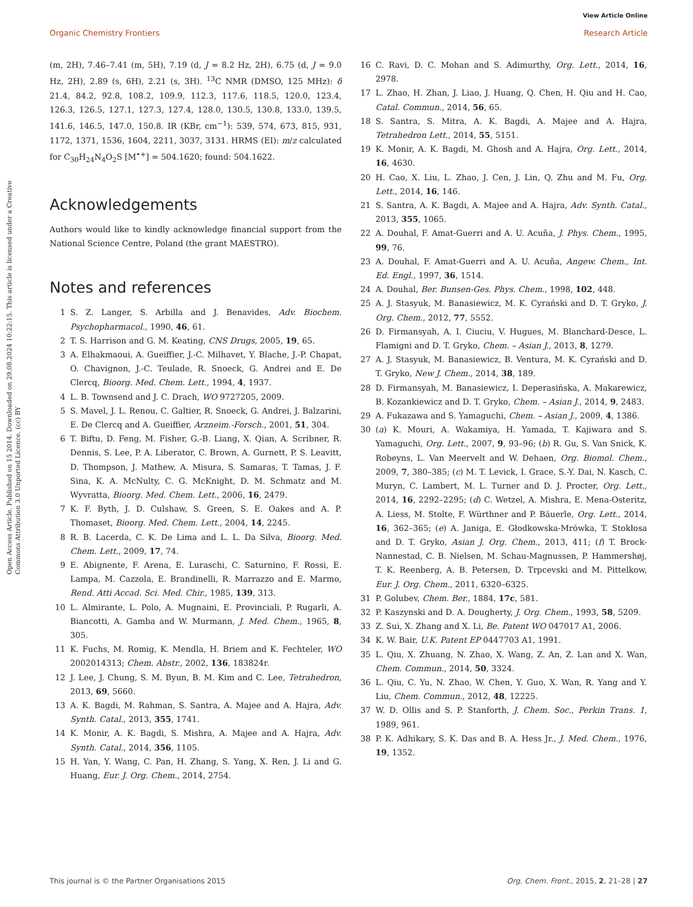Open Access Article. Published on 15 2014. Downloaded on 29.08.2024 10:22:15. This article is licensed under a Creative Commons Attribution 3.0 Unported Licence. (cc) BY
View Article Online
Organic Chemistry Frontiers Research Article
(m, 2H), 7.46–7.41 (m, 5H), 7.19 (d, J = 8.2 Hz, 2H), 6.75 (d, J = 9.0 Hz, 2H), 2.89 (s, 6H), 2.21 (s, 3H). <sup>13</sup>C NMR (DMSO, 125 MHz): δ 21.4, 84.2, 92.8, 108.2, 109.9, 112.3, 117.6, 118.5, 120.0, 123.4, 126.3, 126.5, 127.1, 127.3, 127.4, 128.0, 130.5, 130.8, 133.0, 139.5, 141.6, 146.5, 147.0, 150.8. IR (KBr, cm<sup>−1</sup>): 539, 574, 673, 815, 931, 1172, 1371, 1536, 1604, 2211, 3037, 3131. HRMS (EI): m/z calculated for C<sub>30</sub>H<sub>24</sub>N<sub>4</sub>O<sub>2</sub>S [M<sup>•+</sup>] = 504.1620; found: 504.1622.
Acknowledgements
Authors would like to kindly acknowledge financial support from the National Science Centre, Poland (the grant MAESTRO).
Notes and references
1 S. Z. Langer, S. Arbilla and J. Benavides, Adv. Biochem. Psychopharmacol., 1990, 46, 61.
2 T. S. Harrison and G. M. Keating, CNS Drugs, 2005, 19, 65.
3 A. Elhakmaoui, A. Gueiffier, J.-C. Milhavet, Y. Blache, J.-P. Chapat, O. Chavignon, J.-C. Teulade, R. Snoeck, G. Andrei and E. De Clercq, Bioorg. Med. Chem. Lett., 1994, 4, 1937.
4 L. B. Townsend and J. C. Drach, WO 9727205, 2009.
5 S. Mavel, J. L. Renou, C. Galtier, R. Snoeck, G. Andrei, J. Balzarini, E. De Clercq and A. Gueiffier, Arzneim.-Forsch., 2001, 51, 304.
6 T. Biftu, D. Feng, M. Fisher, G.-B. Liang, X. Qian, A. Scribner, R. Dennis, S. Lee, P. A. Liberator, C. Brown, A. Gurnett, P. S. Leavitt, D. Thompson, J. Mathew, A. Misura, S. Samaras, T. Tamas, J. F. Sina, K. A. McNulty, C. G. McKnight, D. M. Schmatz and M. Wyvratta, Bioorg. Med. Chem. Lett., 2006, 16, 2479.
7 K. F. Byth, J. D. Culshaw, S. Green, S. E. Oakes and A. P. Thomaset, Bioorg. Med. Chem. Lett., 2004, 14, 2245.
8 R. B. Lacerda, C. K. De Lima and L. L. Da Silva, Bioorg. Med. Chem. Lett., 2009, 17, 74.
9 E. Abignente, F. Arena, E. Luraschi, C. Saturnino, F. Rossi, E. Lampa, M. Cazzola, E. Brandinelli, R. Marrazzo and E. Marmo, Rend. Atti Accad. Sci. Med. Chir., 1985, 139, 313.
10 L. Almirante, L. Polo, A. Mugnaini, E. Provinciali, P. Rugarli, A. Biancotti, A. Gamba and W. Murmann, J. Med. Chem., 1965, 8, 305.
11 K. Fuchs, M. Romig, K. Mendla, H. Briem and K. Fechteler, WO 2002014313; Chem. Abstr., 2002, 136, 183824r.
12 J. Lee, J. Chung, S. M. Byun, B. M. Kim and C. Lee, Tetrahedron, 2013, 69, 5660.
13 A. K. Bagdi, M. Rahman, S. Santra, A. Majee and A. Hajra, Adv. Synth. Catal., 2013, 355, 1741.
14 K. Monir, A. K. Bagdi, S. Mishra, A. Majee and A. Hajra, Adv. Synth. Catal., 2014, 356, 1105.
15 H. Yan, Y. Wang, C. Pan, H. Zhang, S. Yang, X. Ren, J. Li and G. Huang, Eur. J. Org. Chem., 2014, 2754.
16 C. Ravi, D. C. Mohan and S. Adimurthy, Org. Lett., 2014, 16, 2978.
17 L. Zhao, H. Zhan, J. Liao, J. Huang, Q. Chen, H. Qiu and H. Cao, Catal. Commun., 2014, 56, 65.
18 S. Santra, S. Mitra, A. K. Bagdi, A. Majee and A. Hajra, Tetrahedron Lett., 2014, 55, 5151.
19 K. Monir, A. K. Bagdi, M. Ghosh and A. Hajra, Org. Lett., 2014, 16, 4630.
20 H. Cao, X. Liu, L. Zhao, J. Cen, J. Lin, Q. Zhu and M. Fu, Org. Lett., 2014, 16, 146.
21 S. Santra, A. K. Bagdi, A. Majee and A. Hajra, Adv. Synth. Catal., 2013, 355, 1065.
22 A. Douhal, F. Amat-Guerri and A. U. Acuña, J. Phys. Chem., 1995, 99, 76.
23 A. Douhal, F. Amat-Guerri and A. U. Acuña, Angew. Chem., Int. Ed. Engl., 1997, 36, 1514.
24 A. Douhal, Ber. Bunsen-Ges. Phys. Chem., 1998, 102, 448.
25 A. J. Stasyuk, M. Banasiewicz, M. K. Cyrański and D. T. Gryko, J. Org. Chem., 2012, 77, 5552.
26 D. Firmansyah, A. I. Ciuciu, V. Hugues, M. Blanchard-Desce, L. Flamigni and D. T. Gryko, Chem. – Asian J., 2013, 8, 1279.
27 A. J. Stasyuk, M. Banasiewicz, B. Ventura, M. K. Cyrański and D. T. Gryko, New J. Chem., 2014, 38, 189.
28 D. Firmansyah, M. Banasiewicz, I. Deperasińska, A. Makarewicz, B. Kozankiewicz and D. T. Gryko, Chem. – Asian J., 2014, 9, 2483.
29 A. Fukazawa and S. Yamaguchi, Chem. – Asian J., 2009, 4, 1386.
30 (a) K. Mouri, A. Wakamiya, H. Yamada, T. Kajiwara and S. Yamaguchi, Org. Lett., 2007, 9, 93–96; (b) R. Gu, S. Van Snick, K. Robeyns, L. Van Meervelt and W. Dehaen, Org. Biomol. Chem., 2009, 7, 380–385; (c) M. T. Levick, I. Grace, S.-Y. Dai, N. Kasch, C. Muryn, C. Lambert, M. L. Turner and D. J. Procter, Org. Lett., 2014, 16, 2292–2295; (d) C. Wetzel, A. Mishra, E. Mena-Osteritz, A. Liess, M. Stolte, F. Würthner and P. Bäuerle, Org. Lett., 2014, 16, 362–365; (e) A. Janiga, E. Głodkowska-Mrówka, T. Stokłosa and D. T. Gryko, Asian J. Org. Chem., 2013, 411; (f) T. Brock-Nannestad, C. B. Nielsen, M. Schau-Magnussen, P. Hammershøj, T. K. Reenberg, A. B. Petersen, D. Trpcevski and M. Pittelkow, Eur. J. Org. Chem., 2011, 6320–6325.
31 P. Golubev, Chem. Ber., 1884, 17c, 581.
32 P. Kaszynski and D. A. Dougherty, J. Org. Chem., 1993, 58, 5209.
33 Z. Sui, X. Zhang and X. Li, Be. Patent WO 047017 A1, 2006.
34 K. W. Bair, U.K. Patent EP 0447703 A1, 1991.
35 L. Qiu, X. Zhuang, N. Zhao, X. Wang, Z. An, Z. Lan and X. Wan, Chem. Commun., 2014, 50, 3324.
36 L. Qiu, C. Yu, N. Zhao, W. Chen, Y. Guo, X. Wan, R. Yang and Y. Liu, Chem. Commun., 2012, 48, 12225.
37 W. D. Ollis and S. P. Stanforth, J. Chem. Soc., Perkin Trans. 1, 1989, 961.
38 P. K. Adhikary, S. K. Das and B. A. Hess Jr., J. Med. Chem., 1976, 19, 1352.
This journal is © the Partner Organisations 2015 Org. Chem. Front., 2015, 2, 21–28 | 27